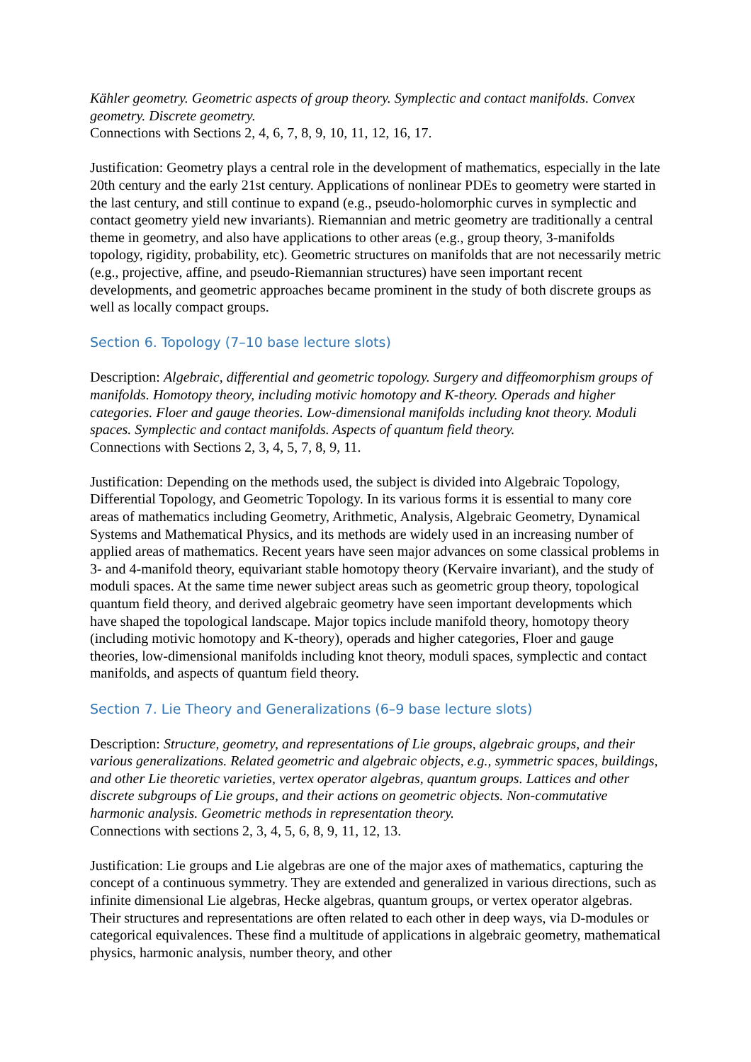Kähler geometry. Geometric aspects of group theory. Symplectic and contact manifolds. Convex geometry. Discrete geometry.
Connections with Sections 2, 4, 6, 7, 8, 9, 10, 11, 12, 16, 17.
Justification: Geometry plays a central role in the development of mathematics, especially in the late 20th century and the early 21st century. Applications of nonlinear PDEs to geometry were started in the last century, and still continue to expand (e.g., pseudo-holomorphic curves in symplectic and contact geometry yield new invariants). Riemannian and metric geometry are traditionally a central theme in geometry, and also have applications to other areas (e.g., group theory, 3-manifolds topology, rigidity, probability, etc). Geometric structures on manifolds that are not necessarily metric (e.g., projective, affine, and pseudo-Riemannian structures) have seen important recent developments, and geometric approaches became prominent in the study of both discrete groups as well as locally compact groups.
Section 6. Topology (7–10 base lecture slots)
Description: Algebraic, differential and geometric topology. Surgery and diffeomorphism groups of manifolds. Homotopy theory, including motivic homotopy and K-theory. Operads and higher categories. Floer and gauge theories. Low-dimensional manifolds including knot theory. Moduli spaces. Symplectic and contact manifolds. Aspects of quantum field theory.
Connections with Sections 2, 3, 4, 5, 7, 8, 9, 11.
Justification: Depending on the methods used, the subject is divided into Algebraic Topology, Differential Topology, and Geometric Topology. In its various forms it is essential to many core areas of mathematics including Geometry, Arithmetic, Analysis, Algebraic Geometry, Dynamical Systems and Mathematical Physics, and its methods are widely used in an increasing number of applied areas of mathematics. Recent years have seen major advances on some classical problems in 3- and 4-manifold theory, equivariant stable homotopy theory (Kervaire invariant), and the study of moduli spaces. At the same time newer subject areas such as geometric group theory, topological quantum field theory, and derived algebraic geometry have seen important developments which have shaped the topological landscape. Major topics include manifold theory, homotopy theory (including motivic homotopy and K-theory), operads and higher categories, Floer and gauge theories, low-dimensional manifolds including knot theory, moduli spaces, symplectic and contact manifolds, and aspects of quantum field theory.
Section 7. Lie Theory and Generalizations (6–9 base lecture slots)
Description: Structure, geometry, and representations of Lie groups, algebraic groups, and their various generalizations. Related geometric and algebraic objects, e.g., symmetric spaces, buildings, and other Lie theoretic varieties, vertex operator algebras, quantum groups. Lattices and other discrete subgroups of Lie groups, and their actions on geometric objects. Non-commutative harmonic analysis. Geometric methods in representation theory.
Connections with sections 2, 3, 4, 5, 6, 8, 9, 11, 12, 13.
Justification: Lie groups and Lie algebras are one of the major axes of mathematics, capturing the concept of a continuous symmetry. They are extended and generalized in various directions, such as infinite dimensional Lie algebras, Hecke algebras, quantum groups, or vertex operator algebras. Their structures and representations are often related to each other in deep ways, via D-modules or categorical equivalences. These find a multitude of applications in algebraic geometry, mathematical physics, harmonic analysis, number theory, and other